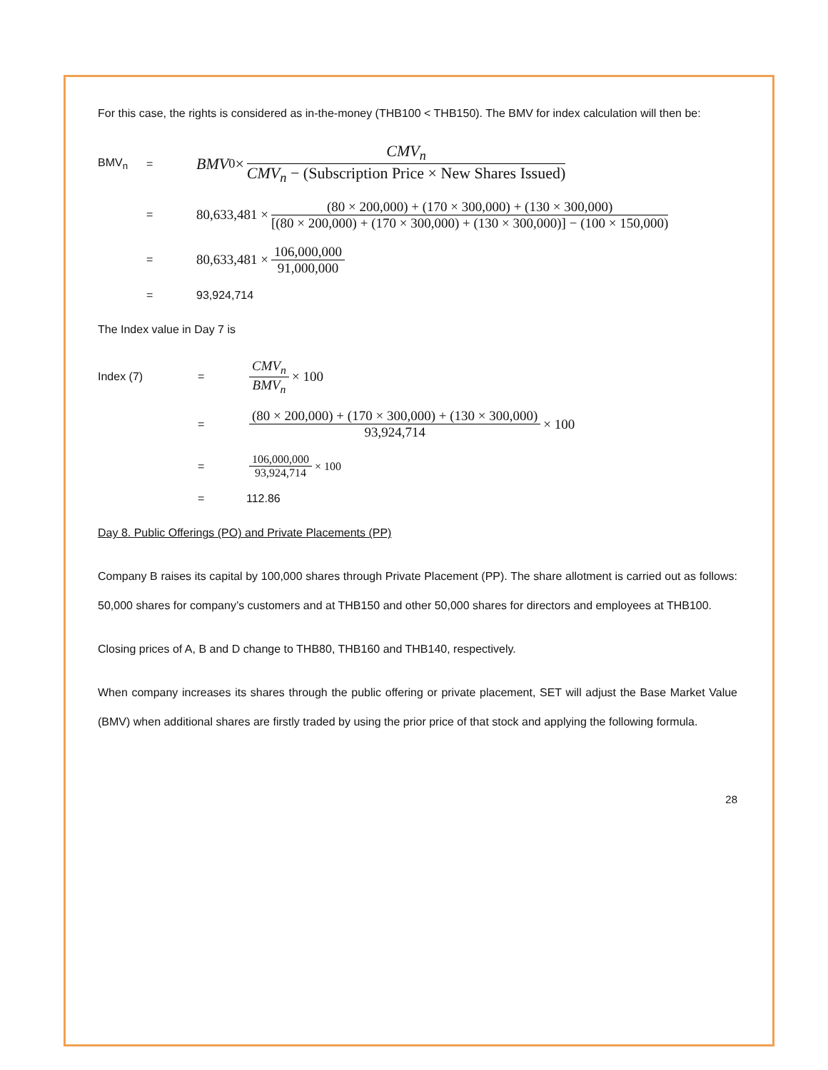For this case, the rights is considered as in-the-money (THB100 < THB150). The BMV for index calculation will then be:
BMV<sub>n</sub> = BMV<sub>0</sub> × CMV<sub>n</sub> CMV<sub>n</sub> − (Subscription Price × New Shares Issued)
= 80,633,481 × (80 × 200,000) + (170 × 300,000) + (130 × 300,000) [(80 × 200,000) + (170 × 300,000) + (130 × 300,000)] − (100 × 150,000)
= 80,633,481 × 106,000,000 91,000,000
= 93,924,714
The Index value in Day 7 is
Index (7) = CMV<sub>n</sub> BMV<sub>n</sub> × 100
= (80 × 200,000) + (170 × 300,000) + (130 × 300,000) 93,924,714 × 100
= 106,000,000 93,924,714 × 100
= 112.86
Day 8. Public Offerings (PO) and Private Placements (PP)
Company B raises its capital by 100,000 shares through Private Placement (PP). The share allotment is carried out as follows: 50,000 shares for company’s customers and at THB150 and other 50,000 shares for directors and employees at THB100.
Closing prices of A, B and D change to THB80, THB160 and THB140, respectively.
When company increases its shares through the public offering or private placement, SET will adjust the Base Market Value (BMV) when additional shares are firstly traded by using the prior price of that stock and applying the following formula.
28